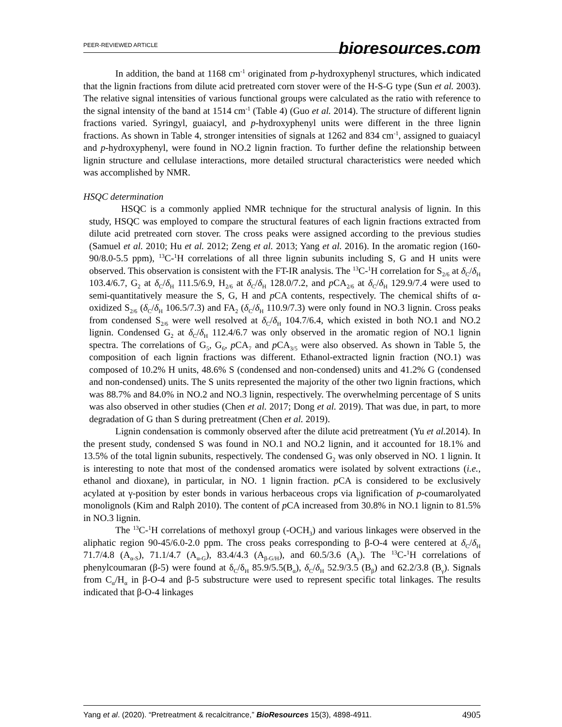PEER-REVIEWED ARTICLE bioresources.com
In addition, the band at 1168 cm<sup>-1</sup> originated from p-hydroxyphenyl structures, which indicated that the lignin fractions from dilute acid pretreated corn stover were of the H-S-G type (Sun et al. 2003). The relative signal intensities of various functional groups were calculated as the ratio with reference to the signal intensity of the band at 1514 cm<sup>-1</sup> (Table 4) (Guo et al. 2014). The structure of different lignin fractions varied. Syringyl, guaiacyl, and p-hydroxyphenyl units were different in the three lignin fractions. As shown in Table 4, stronger intensities of signals at 1262 and 834 cm<sup>-1</sup>, assigned to guaiacyl and p-hydroxyphenyl, were found in NO.2 lignin fraction. To further define the relationship between lignin structure and cellulase interactions, more detailed structural characteristics were needed which was accomplished by NMR.
HSQC determination
HSQC is a commonly applied NMR technique for the structural analysis of lignin. In this study, HSQC was employed to compare the structural features of each lignin fractions extracted from dilute acid pretreated corn stover. The cross peaks were assigned according to the previous studies (Samuel et al. 2010; Hu et al. 2012; Zeng et al. 2013; Yang et al. 2016). In the aromatic region (160-90/8.0-5.5 ppm), <sup>13</sup>C-<sup>1</sup>H correlations of all three lignin subunits including S, G and H units were observed. This observation is consistent with the FT-IR analysis. The <sup>13</sup>C-<sup>1</sup>H correlation for S<sub>2/6</sub> at δ<sub>C</sub>/δ<sub>H</sub> 103.4/6.7, G<sub>2</sub> at δ<sub>C</sub>/δ<sub>H</sub> 111.5/6.9, H<sub>2/6</sub> at δ<sub>C</sub>/δ<sub>H</sub> 128.0/7.2, and p CA<sub>2/6</sub> at δ<sub>C</sub>/δ<sub>H</sub> 129.9/7.4 were used to semi-quantitatively measure the S, G, H and p CA contents, respectively. The chemical shifts of α-oxidized S<sub>2/6</sub> (δ<sub>C</sub>/δ<sub>H</sub> 106.5/7.3) and FA<sub>2</sub> (δ<sub>C</sub>/δ<sub>H</sub> 110.9/7.3) were only found in NO.3 lignin. Cross peaks from condensed S<sub>2/6</sub> were well resolved at δ<sub>C</sub>/δ<sub>H</sub> 104.7/6.4, which existed in both NO.1 and NO.2 lignin. Condensed G<sub>2</sub> at δ<sub>C</sub>/δ<sub>H</sub> 112.4/6.7 was only observed in the aromatic region of NO.1 lignin spectra. The correlations of G<sub>5</sub>, G<sub>6</sub>, p CA<sub>7</sub> and p CA<sub>3/5</sub> were also observed. As shown in Table 5, the composition of each lignin fractions was different. Ethanol-extracted lignin fraction (NO.1) was composed of 10.2% H units, 48.6% S (condensed and non-condensed) units and 41.2% G (condensed and non-condensed) units. The S units represented the majority of the other two lignin fractions, which was 88.7% and 84.0% in NO.2 and NO.3 lignin, respectively. The overwhelming percentage of S units was also observed in other studies (Chen et al. 2017; Dong et al. 2019). That was due, in part, to more degradation of G than S during pretreatment (Chen et al. 2019).
Lignin condensation is commonly observed after the dilute acid pretreatment (Yu et al. 2014). In the present study, condensed S was found in NO.1 and NO.2 lignin, and it accounted for 18.1% and 13.5% of the total lignin subunits, respectively. The condensed G<sub>2</sub> was only observed in NO. 1 lignin. It is interesting to note that most of the condensed aromatics were isolated by solvent extractions (i.e., ethanol and dioxane), in particular, in NO. 1 lignin fraction. p CA is considered to be exclusively acylated at γ-position by ester bonds in various herbaceous crops via lignification of p-coumarolyated monolignols (Kim and Ralph 2010). The content of p CA increased from 30.8% in NO.1 lignin to 81.5% in NO.3 lignin.
The <sup>13</sup>C-<sup>1</sup>H correlations of methoxyl group (-OCH<sub>3</sub>) and various linkages were observed in the aliphatic region 90-45/6.0-2.0 ppm. The cross peaks corresponding to β-O-4 were centered at δ<sub>C</sub>/δ<sub>H</sub> 71.7/4.8 (A<sub>α-S</sub>), 71.1/4.7 (A<sub>α-G</sub>), 83.4/4.3 (A<sub>β-G/H</sub>), and 60.5/3.6 (A<sub>γ</sub>). The <sup>13</sup>C-<sup>1</sup>H correlations of phenylcoumaran (β-5) were found at δ<sub>C</sub>/δ<sub>H</sub> 85.9/5.5(B<sub>α</sub>), δ<sub>C</sub>/δ<sub>H</sub> 52.9/3.5 (B<sub>β</sub>) and 62.2/3.8 (B<sub>γ</sub>). Signals from C<sub>α</sub>/H<sub>α</sub> in β-O-4 and β-5 substructure were used to represent specific total linkages. The results indicated that β-O-4 linkages
Yang et al. (2020). “Pretreatment & recalcitrance,” BioResources 15(3), 4898-4911. 4905